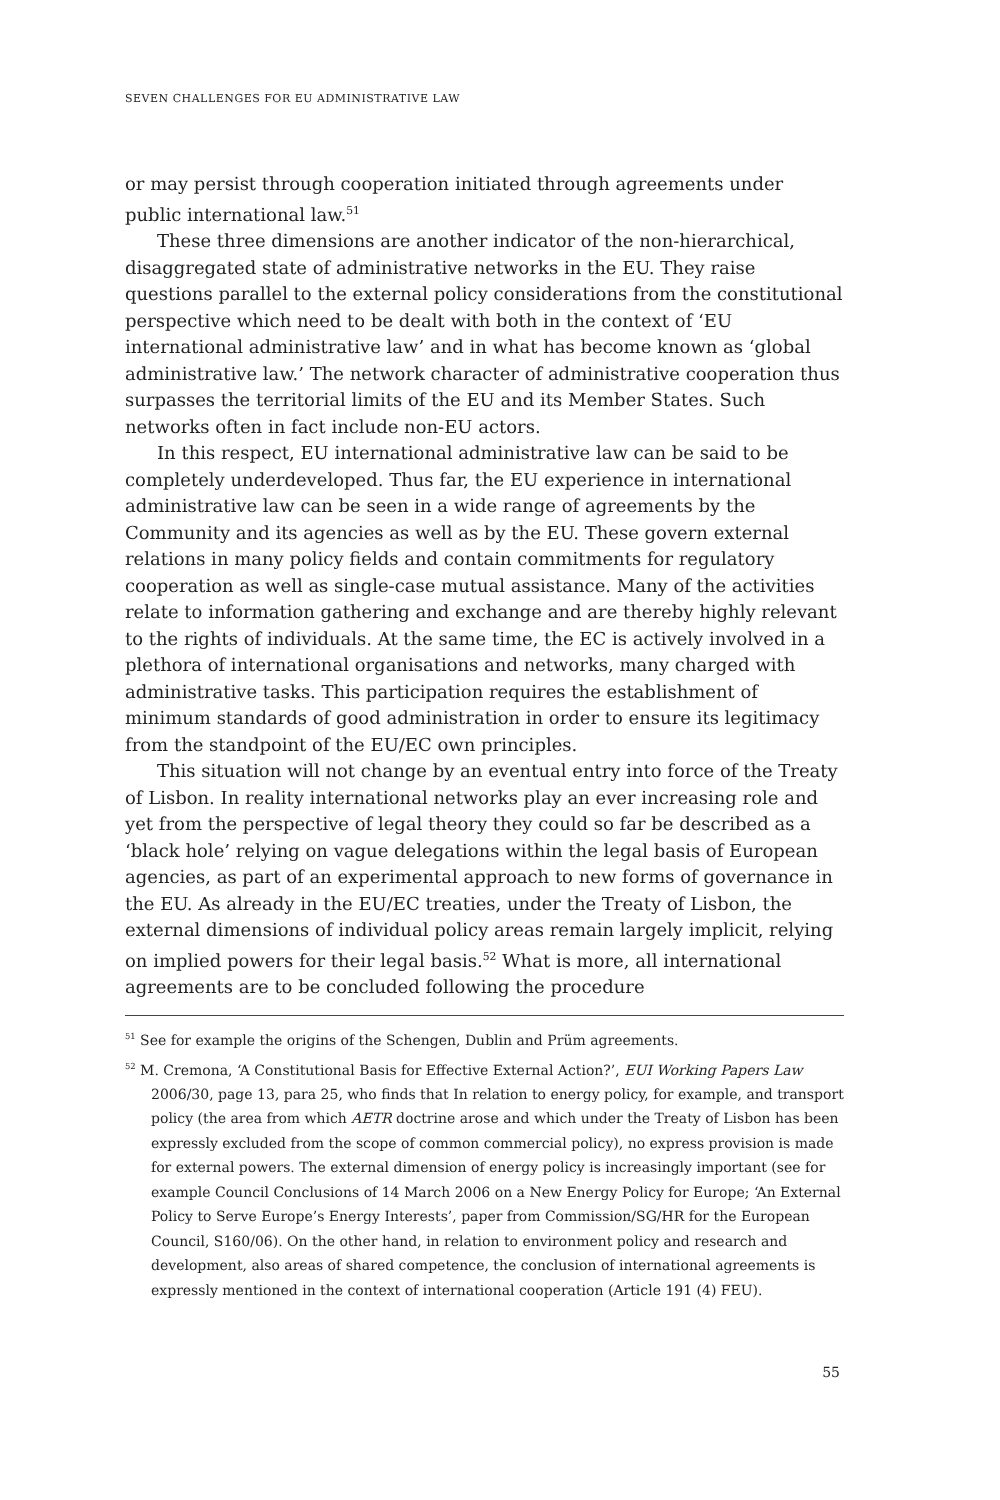SEVEN CHALLENGES FOR EU ADMINISTRATIVE LAW
or may persist through cooperation initiated through agreements under public international law.<sup>51</sup>
These three dimensions are another indicator of the non-hierarchical, disaggregated state of administrative networks in the EU. They raise questions parallel to the external policy considerations from the constitutional perspective which need to be dealt with both in the context of ‘EU international administrative law’ and in what has become known as ‘global administrative law.’ The network character of administrative cooperation thus surpasses the territorial limits of the EU and its Member States. Such networks often in fact include non-EU actors.
In this respect, EU international administrative law can be said to be completely underdeveloped. Thus far, the EU experience in international administrative law can be seen in a wide range of agreements by the Community and its agencies as well as by the EU. These govern external relations in many policy fields and contain commitments for regulatory cooperation as well as single-case mutual assistance. Many of the activities relate to information gathering and exchange and are thereby highly relevant to the rights of individuals. At the same time, the EC is actively involved in a plethora of international organisations and networks, many charged with administrative tasks. This participation requires the establishment of minimum standards of good administration in order to ensure its legitimacy from the standpoint of the EU/EC own principles.
This situation will not change by an eventual entry into force of the Treaty of Lisbon. In reality international networks play an ever increasing role and yet from the perspective of legal theory they could so far be described as a ‘black hole’ relying on vague delegations within the legal basis of European agencies, as part of an experimental approach to new forms of governance in the EU. As already in the EU/EC treaties, under the Treaty of Lisbon, the external dimensions of individual policy areas remain largely implicit, relying on implied powers for their legal basis.<sup>52</sup> What is more, all international agreements are to be concluded following the procedure
<sup>51</sup> See for example the origins of the Schengen, Dublin and Prüm agreements.
<sup>52</sup> M. Cremona, ‘A Constitutional Basis for Effective External Action?’, EUI Working Papers Law 2006/30, page 13, para 25, who finds that In relation to energy policy, for example, and transport policy (the area from which AETR doctrine arose and which under the Treaty of Lisbon has been expressly excluded from the scope of common commercial policy), no express provision is made for external powers. The external dimension of energy policy is increasingly important (see for example Council Conclusions of 14 March 2006 on a New Energy Policy for Europe; ‘An External Policy to Serve Europe’s Energy Interests’, paper from Commission/SG/HR for the European Council, S160/06). On the other hand, in relation to environment policy and research and development, also areas of shared competence, the conclusion of international agreements is expressly mentioned in the context of international cooperation (Article 191 (4) FEU).
55